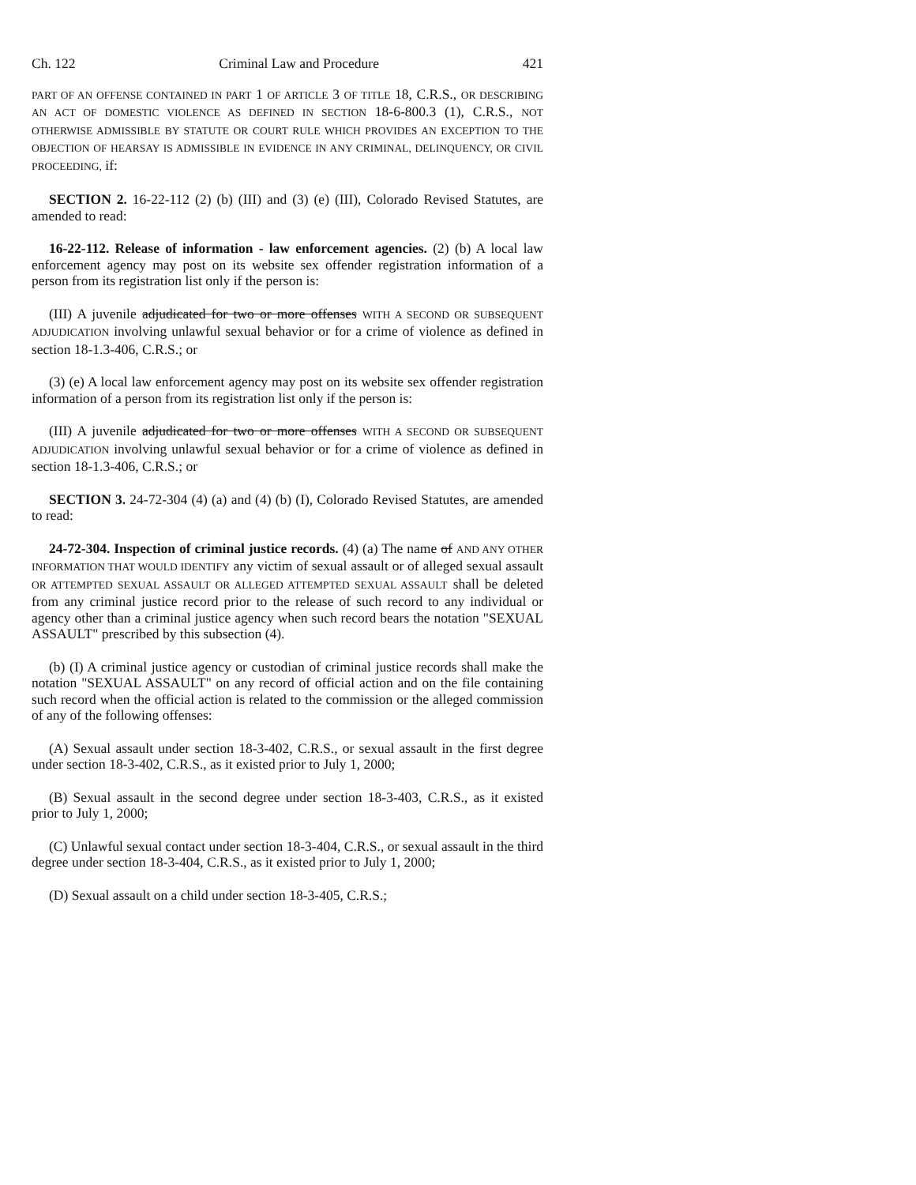Ch. 122 Criminal Law and Procedure 421
PART OF AN OFFENSE CONTAINED IN PART 1 OF ARTICLE 3 OF TITLE 18, C.R.S., OR DESCRIBING AN ACT OF DOMESTIC VIOLENCE AS DEFINED IN SECTION 18-6-800.3 (1), C.R.S., NOT OTHERWISE ADMISSIBLE BY STATUTE OR COURT RULE WHICH PROVIDES AN EXCEPTION TO THE OBJECTION OF HEARSAY IS ADMISSIBLE IN EVIDENCE IN ANY CRIMINAL, DELINQUENCY, OR CIVIL PROCEEDING, if:
SECTION 2. 16-22-112 (2) (b) (III) and (3) (e) (III), Colorado Revised Statutes, are amended to read:
16-22-112. Release of information - law enforcement agencies. (2) (b) A local law enforcement agency may post on its website sex offender registration information of a person from its registration list only if the person is:
(III) A juvenile adjudicated for two or more offenses WITH A SECOND OR SUBSEQUENT ADJUDICATION involving unlawful sexual behavior or for a crime of violence as defined in section 18-1.3-406, C.R.S.; or
(3) (e) A local law enforcement agency may post on its website sex offender registration information of a person from its registration list only if the person is:
(III) A juvenile adjudicated for two or more offenses WITH A SECOND OR SUBSEQUENT ADJUDICATION involving unlawful sexual behavior or for a crime of violence as defined in section 18-1.3-406, C.R.S.; or
SECTION 3. 24-72-304 (4) (a) and (4) (b) (I), Colorado Revised Statutes, are amended to read:
24-72-304. Inspection of criminal justice records. (4) (a) The name of AND ANY OTHER INFORMATION THAT WOULD IDENTIFY any victim of sexual assault or of alleged sexual assault OR ATTEMPTED SEXUAL ASSAULT OR ALLEGED ATTEMPTED SEXUAL ASSAULT shall be deleted from any criminal justice record prior to the release of such record to any individual or agency other than a criminal justice agency when such record bears the notation "SEXUAL ASSAULT" prescribed by this subsection (4).
(b) (I) A criminal justice agency or custodian of criminal justice records shall make the notation "SEXUAL ASSAULT" on any record of official action and on the file containing such record when the official action is related to the commission or the alleged commission of any of the following offenses:
(A) Sexual assault under section 18-3-402, C.R.S., or sexual assault in the first degree under section 18-3-402, C.R.S., as it existed prior to July 1, 2000;
(B) Sexual assault in the second degree under section 18-3-403, C.R.S., as it existed prior to July 1, 2000;
(C) Unlawful sexual contact under section 18-3-404, C.R.S., or sexual assault in the third degree under section 18-3-404, C.R.S., as it existed prior to July 1, 2000;
(D) Sexual assault on a child under section 18-3-405, C.R.S.;